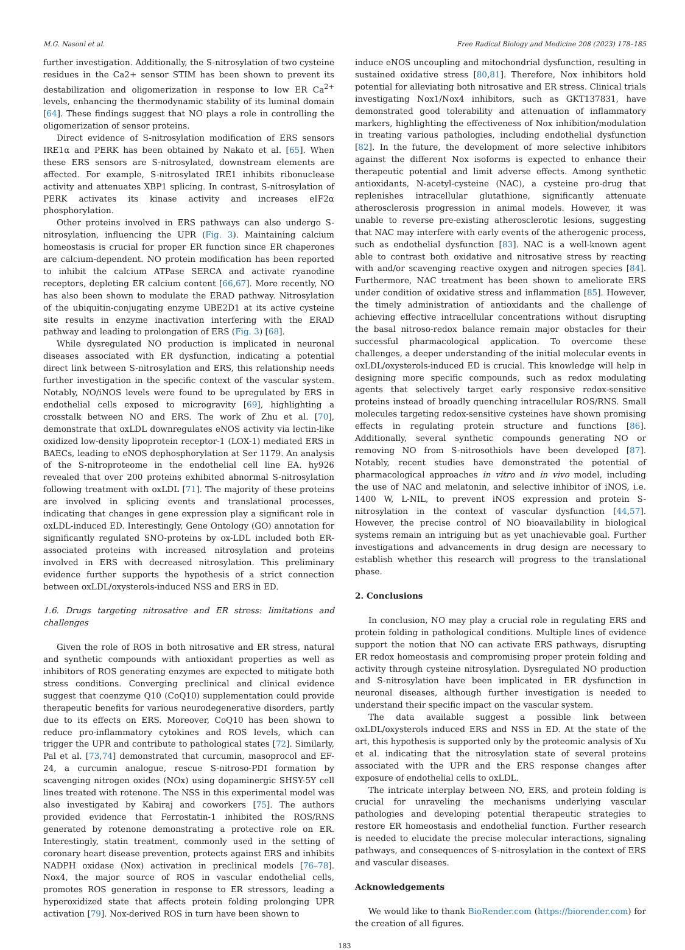M.G. Nasoni et al. Free Radical Biology and Medicine 208 (2023) 178–185
further investigation. Additionally, the S-nitrosylation of two cysteine residues in the Ca2+ sensor STIM has been shown to prevent its destabilization and oligomerization in response to low ER Ca<sup>2+</sup> levels, enhancing the thermodynamic stability of its luminal domain [64]. These findings suggest that NO plays a role in controlling the oligomerization of sensor proteins.
Direct evidence of S-nitrosylation modification of ERS sensors IRE1α and PERK has been obtained by Nakato et al. [65]. When these ERS sensors are S-nitrosylated, downstream elements are affected. For example, S-nitrosylated IRE1 inhibits ribonuclease activity and attenuates XBP1 splicing. In contrast, S-nitrosylation of PERK activates its kinase activity and increases eIF2α phosphorylation.
Other proteins involved in ERS pathways can also undergo S-nitrosylation, influencing the UPR (Fig. 3). Maintaining calcium homeostasis is crucial for proper ER function since ER chaperones are calcium-dependent. NO protein modification has been reported to inhibit the calcium ATPase SERCA and activate ryanodine receptors, depleting ER calcium content [66,67]. More recently, NO has also been shown to modulate the ERAD pathway. Nitrosylation of the ubiquitin-conjugating enzyme UBE2D1 at its active cysteine site results in enzyme inactivation interfering with the ERAD pathway and leading to prolongation of ERS (Fig. 3) [68].
While dysregulated NO production is implicated in neuronal diseases associated with ER dysfunction, indicating a potential direct link between S-nitrosylation and ERS, this relationship needs further investigation in the specific context of the vascular system. Notably, NO/iNOS levels were found to be upregulated by ERS in endothelial cells exposed to microgravity [69], highlighting a crosstalk between NO and ERS. The work of Zhu et al. [70], demonstrate that oxLDL downregulates eNOS activity via lectin-like oxidized low-density lipoprotein receptor-1 (LOX-1) mediated ERS in BAECs, leading to eNOS dephosphorylation at Ser 1179. An analysis of the S-nitroproteome in the endothelial cell line EA. hy926 revealed that over 200 proteins exhibited abnormal S-nitrosylation following treatment with oxLDL [71]. The majority of these proteins are involved in splicing events and translational processes, indicating that changes in gene expression play a significant role in oxLDL-induced ED. Interestingly, Gene Ontology (GO) annotation for significantly regulated SNO-proteins by ox-LDL included both ER-associated proteins with increased nitrosylation and proteins involved in ERS with decreased nitrosylation. This preliminary evidence further supports the hypothesis of a strict connection between oxLDL/oxysterols-induced NSS and ERS in ED.
1.6. Drugs targeting nitrosative and ER stress: limitations and challenges
Given the role of ROS in both nitrosative and ER stress, natural and synthetic compounds with antioxidant properties as well as inhibitors of ROS generating enzymes are expected to mitigate both stress conditions. Converging preclinical and clinical evidence suggest that coenzyme Q10 (CoQ10) supplementation could provide therapeutic benefits for various neurodegenerative disorders, partly due to its effects on ERS. Moreover, CoQ10 has been shown to reduce pro-inflammatory cytokines and ROS levels, which can trigger the UPR and contribute to pathological states [72]. Similarly, Pal et al. [73,74] demonstrated that curcumin, masoprocol and EF-24, a curcumin analogue, rescue S-nitroso-PDI formation by scavenging nitrogen oxides (NOx) using dopaminergic SHSY-5Y cell lines treated with rotenone. The NSS in this experimental model was also investigated by Kabiraj and coworkers [75]. The authors provided evidence that Ferrostatin-1 inhibited the ROS/RNS generated by rotenone demonstrating a protective role on ER. Interestingly, statin treatment, commonly used in the setting of coronary heart disease prevention, protects against ERS and inhibits NADPH oxidase (Nox) activation in preclinical models [76–78]. Nox4, the major source of ROS in vascular endothelial cells, promotes ROS generation in response to ER stressors, leading a hyperoxidized state that affects protein folding prolonging UPR activation [79]. Nox-derived ROS in turn have been shown to
induce eNOS uncoupling and mitochondrial dysfunction, resulting in sustained oxidative stress [80,81]. Therefore, Nox inhibitors hold potential for alleviating both nitrosative and ER stress. Clinical trials investigating Nox1/Nox4 inhibitors, such as GKT137831, have demonstrated good tolerability and attenuation of inflammatory markers, highlighting the effectiveness of Nox inhibition/modulation in treating various pathologies, including endothelial dysfunction [82]. In the future, the development of more selective inhibitors against the different Nox isoforms is expected to enhance their therapeutic potential and limit adverse effects. Among synthetic antioxidants, N-acetyl-cysteine (NAC), a cysteine pro-drug that replenishes intracellular glutathione, significantly attenuate atherosclerosis progression in animal models. However, it was unable to reverse pre-existing atherosclerotic lesions, suggesting that NAC may interfere with early events of the atherogenic process, such as endothelial dysfunction [83]. NAC is a well-known agent able to contrast both oxidative and nitrosative stress by reacting with and/or scavenging reactive oxygen and nitrogen species [84]. Furthermore, NAC treatment has been shown to ameliorate ERS under condition of oxidative stress and inflammation [85]. However, the timely administration of antioxidants and the challenge of achieving effective intracellular concentrations without disrupting the basal nitroso-redox balance remain major obstacles for their successful pharmacological application. To overcome these challenges, a deeper understanding of the initial molecular events in oxLDL/oxysterols-induced ED is crucial. This knowledge will help in designing more specific compounds, such as redox modulating agents that selectively target early responsive redox-sensitive proteins instead of broadly quenching intracellular ROS/RNS. Small molecules targeting redox-sensitive cysteines have shown promising effects in regulating protein structure and functions [86]. Additionally, several synthetic compounds generating NO or removing NO from S-nitrosothiols have been developed [87]. Notably, recent studies have demonstrated the potential of pharmacological approaches in vitro and in vivo model, including the use of NAC and melatonin, and selective inhibitor of iNOS, i.e. 1400 W, L-NIL, to prevent iNOS expression and protein S-nitrosylation in the context of vascular dysfunction [44,57]. However, the precise control of NO bioavailability in biological systems remain an intriguing but as yet unachievable goal. Further investigations and advancements in drug design are necessary to establish whether this research will progress to the translational phase.
2. Conclusions
In conclusion, NO may play a crucial role in regulating ERS and protein folding in pathological conditions. Multiple lines of evidence support the notion that NO can activate ERS pathways, disrupting ER redox homeostasis and compromising proper protein folding and activity through cysteine nitrosylation. Dysregulated NO production and S-nitrosylation have been implicated in ER dysfunction in neuronal diseases, although further investigation is needed to understand their specific impact on the vascular system.
The data available suggest a possible link between oxLDL/oxysterols induced ERS and NSS in ED. At the state of the art, this hypothesis is supported only by the proteomic analysis of Xu et al. indicating that the nitrosylation state of several proteins associated with the UPR and the ERS response changes after exposure of endothelial cells to oxLDL.
The intricate interplay between NO, ERS, and protein folding is crucial for unraveling the mechanisms underlying vascular pathologies and developing potential therapeutic strategies to restore ER homeostasis and endothelial function. Further research is needed to elucidate the precise molecular interactions, signaling pathways, and consequences of S-nitrosylation in the context of ERS and vascular diseases.
Acknowledgements
We would like to thank BioRender.com (https://biorender.com) for the creation of all figures.
183